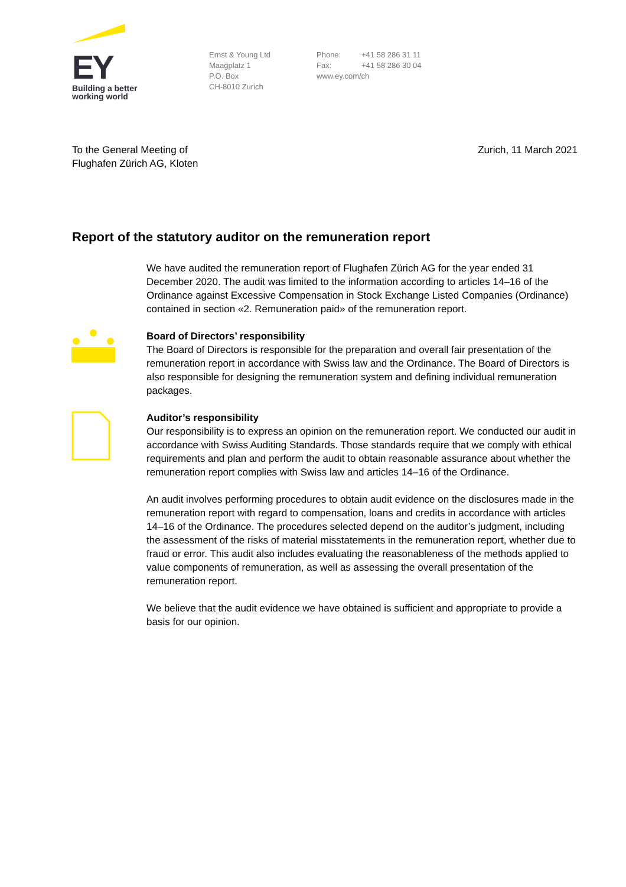EY
Building a better
working world
Ernst & Young Ltd
Maagplatz 1
P.O. Box
CH-8010 Zurich
Phone: +41 58 286 31 11
Fax: +41 58 286 30 04
www.ey.com/ch
To the General Meeting of
Flughafen Zürich AG, Kloten
Zurich, 11 March 2021
Report of the statutory auditor on the remuneration report
We have audited the remuneration report of Flughafen Zürich AG for the year ended 31 December 2020. The audit was limited to the information according to articles 14–16 of the Ordinance against Excessive Compensation in Stock Exchange Listed Companies (Ordinance) contained in section «2. Remuneration paid» of the remuneration report.
Board of Directors’ responsibility
The Board of Directors is responsible for the preparation and overall fair presentation of the remuneration report in accordance with Swiss law and the Ordinance. The Board of Directors is also responsible for designing the remuneration system and defining individual remuneration packages.
Auditor’s responsibility
Our responsibility is to express an opinion on the remuneration report. We conducted our audit in accordance with Swiss Auditing Standards. Those standards require that we comply with ethical requirements and plan and perform the audit to obtain reasonable assurance about whether the remuneration report complies with Swiss law and articles 14–16 of the Ordinance.
An audit involves performing procedures to obtain audit evidence on the disclosures made in the remuneration report with regard to compensation, loans and credits in accordance with articles 14–16 of the Ordinance. The procedures selected depend on the auditor’s judgment, including the assessment of the risks of material misstatements in the remuneration report, whether due to fraud or error. This audit also includes evaluating the reasonableness of the methods applied to value components of remuneration, as well as assessing the overall presentation of the remuneration report.
We believe that the audit evidence we have obtained is sufficient and appropriate to provide a basis for our opinion.